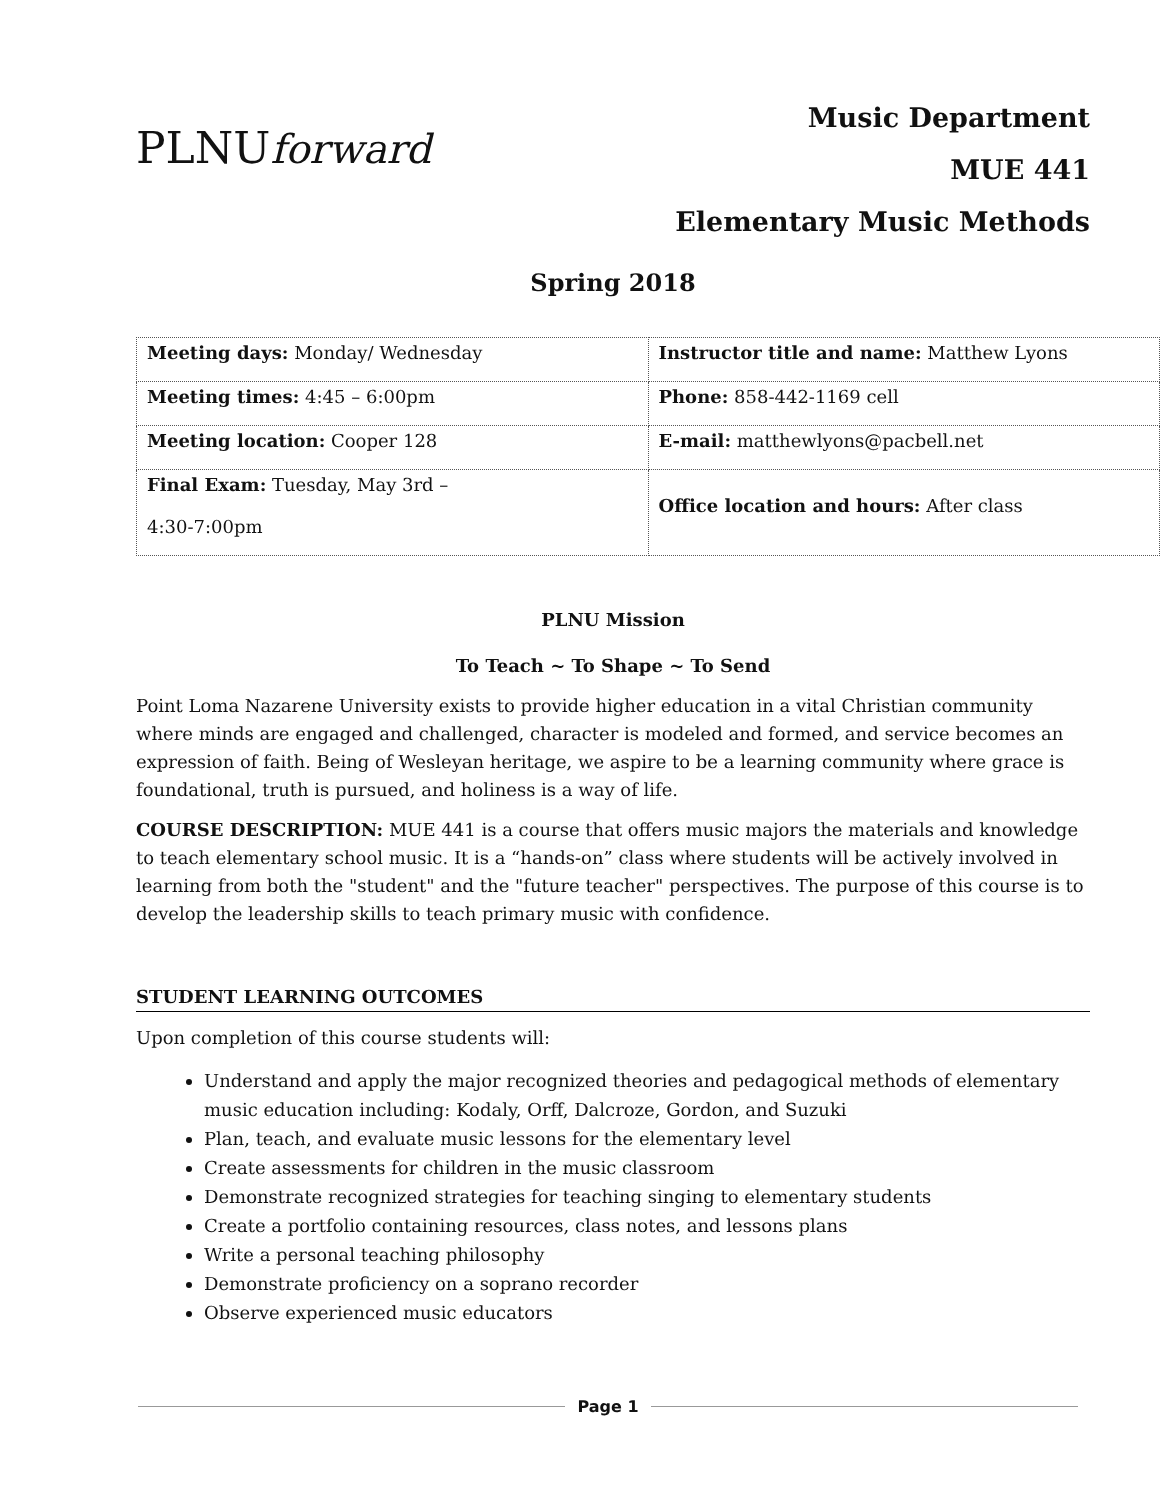PLNUforward
Music Department
MUE 441
Elementary Music Methods
Spring 2018
| Meeting days: Monday/ Wednesday | Instructor title and name: Matthew Lyons |
| Meeting times: 4:45 – 6:00pm | Phone: 858-442-1169 cell |
| Meeting location: Cooper 128 | E-mail: matthewlyons@pacbell.net |
| Final Exam: Tuesday, May 3rd – 4:30-7:00pm | Office location and hours: After class |
PLNU Mission
To Teach ~ To Shape ~ To Send
Point Loma Nazarene University exists to provide higher education in a vital Christian community where minds are engaged and challenged, character is modeled and formed, and service becomes an expression of faith. Being of Wesleyan heritage, we aspire to be a learning community where grace is foundational, truth is pursued, and holiness is a way of life.
COURSE DESCRIPTION: MUE 441 is a course that offers music majors the materials and knowledge to teach elementary school music. It is a “hands-on” class where students will be actively involved in learning from both the "student" and the "future teacher" perspectives. The purpose of this course is to develop the leadership skills to teach primary music with confidence.
STUDENT LEARNING OUTCOMES
Upon completion of this course students will:
Understand and apply the major recognized theories and pedagogical methods of elementary music education including: Kodaly, Orff, Dalcroze, Gordon, and Suzuki
Plan, teach, and evaluate music lessons for the elementary level
Create assessments for children in the music classroom
Demonstrate recognized strategies for teaching singing to elementary students
Create a portfolio containing resources, class notes, and lessons plans
Write a personal teaching philosophy
Demonstrate proficiency on a soprano recorder
Observe experienced music educators
Page 1